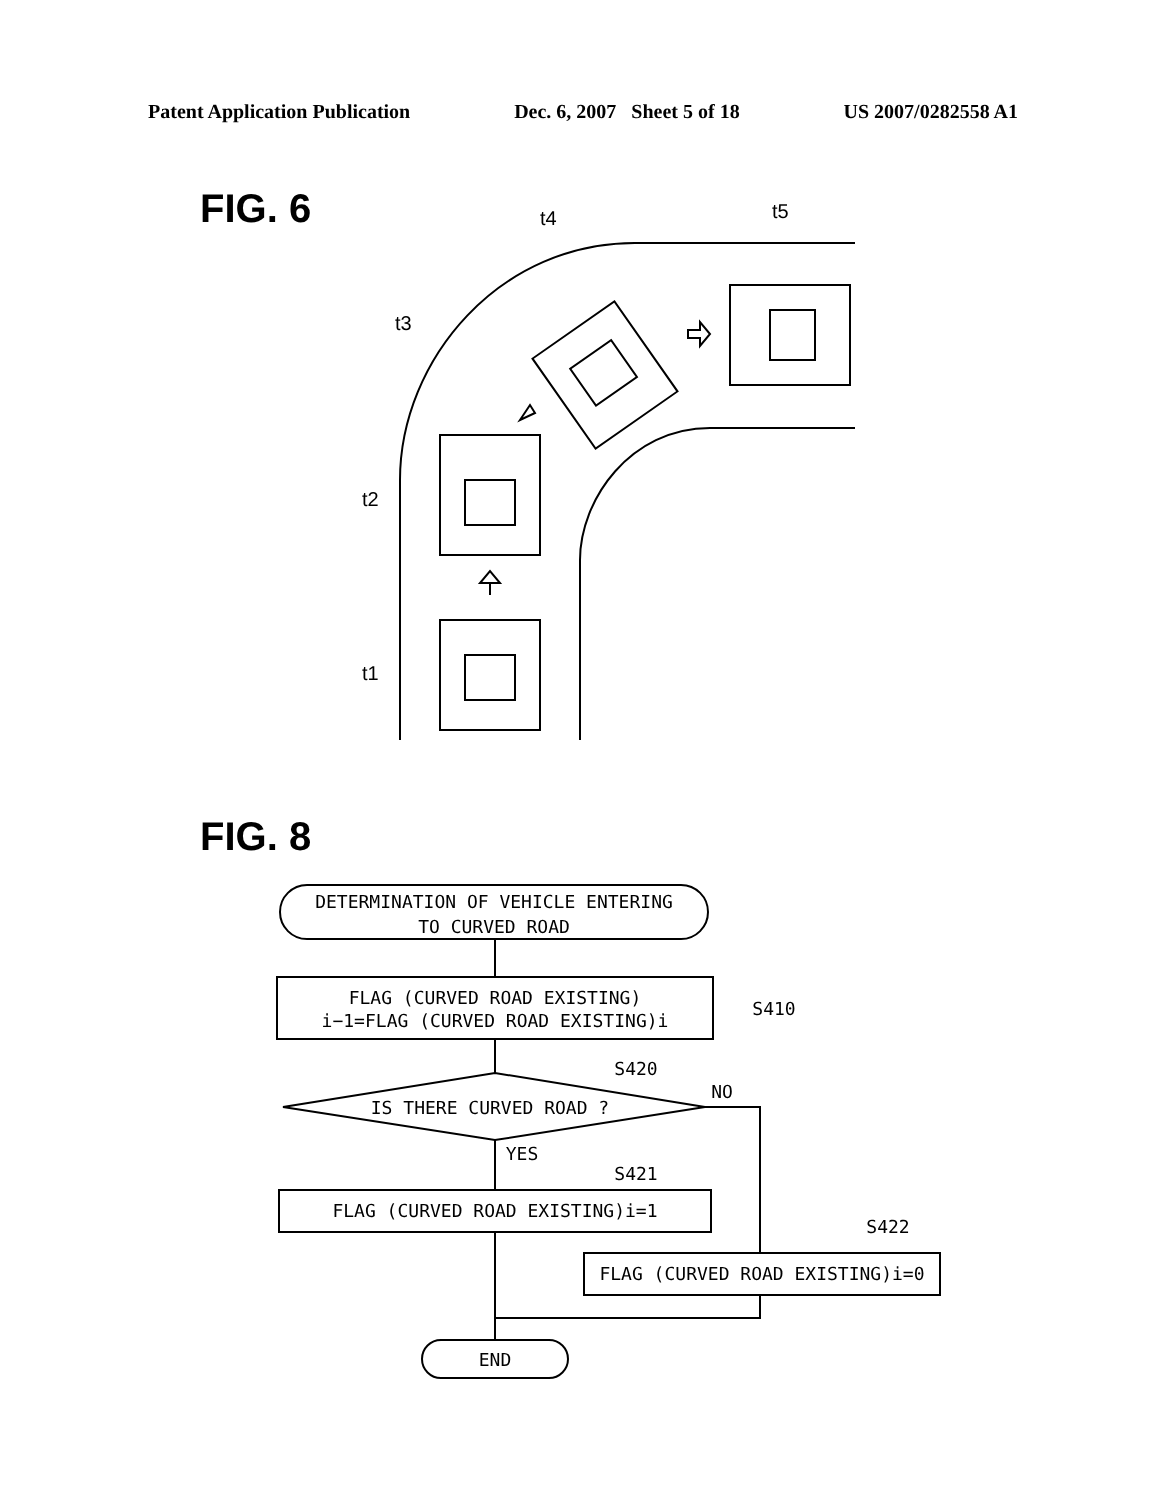Patent Application Publication Dec. 6, 2007 Sheet 5 of 18 US 2007/0282558 A1
FIG. 6
t4
t5
t3
t2
t1
FIG. 8
DETERMINATION OF VEHICLE ENTERING
TO CURVED ROAD
FLAG (CURVED ROAD EXISTING)
i−1=FLAG (CURVED ROAD EXISTING)i
IS THERE CURVED ROAD ?
FLAG (CURVED ROAD EXISTING)i=1
FLAG (CURVED ROAD EXISTING)i=0
END
S410
S420
NO
YES
S421
S422